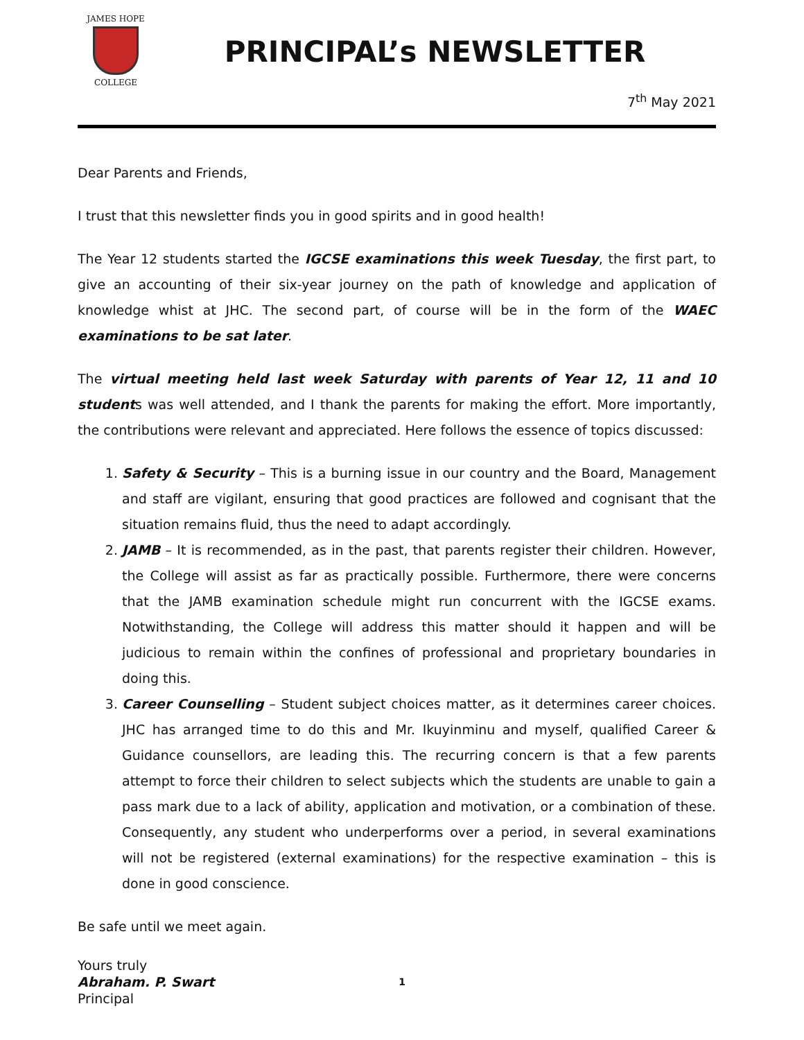JAMES HOPE
COLLEGE
PRINCIPAL’s NEWSLETTER
7<sup>th</sup> May 2021
Dear Parents and Friends,
I trust that this newsletter finds you in good spirits and in good health!
The Year 12 students started the IGCSE examinations this week Tuesday, the first part, to give an accounting of their six-year journey on the path of knowledge and application of knowledge whist at JHC. The second part, of course will be in the form of the WAEC examinations to be sat later.
The virtual meeting held last week Saturday with parents of Year 12, 11 and 10 students was well attended, and I thank the parents for making the effort. More importantly, the contributions were relevant and appreciated. Here follows the essence of topics discussed:
1. Safety & Security – This is a burning issue in our country and the Board, Management and staff are vigilant, ensuring that good practices are followed and cognisant that the situation remains fluid, thus the need to adapt accordingly.
2. JAMB – It is recommended, as in the past, that parents register their children. However, the College will assist as far as practically possible. Furthermore, there were concerns that the JAMB examination schedule might run concurrent with the IGCSE exams. Notwithstanding, the College will address this matter should it happen and will be judicious to remain within the confines of professional and proprietary boundaries in doing this.
3. Career Counselling – Student subject choices matter, as it determines career choices. JHC has arranged time to do this and Mr. Ikuyinminu and myself, qualified Career & Guidance counsellors, are leading this. The recurring concern is that a few parents attempt to force their children to select subjects which the students are unable to gain a pass mark due to a lack of ability, application and motivation, or a combination of these. Consequently, any student who underperforms over a period, in several examinations will not be registered (external examinations) for the respective examination – this is done in good conscience.
Be safe until we meet again.
Yours truly
Abraham. P. Swart
Principal
1